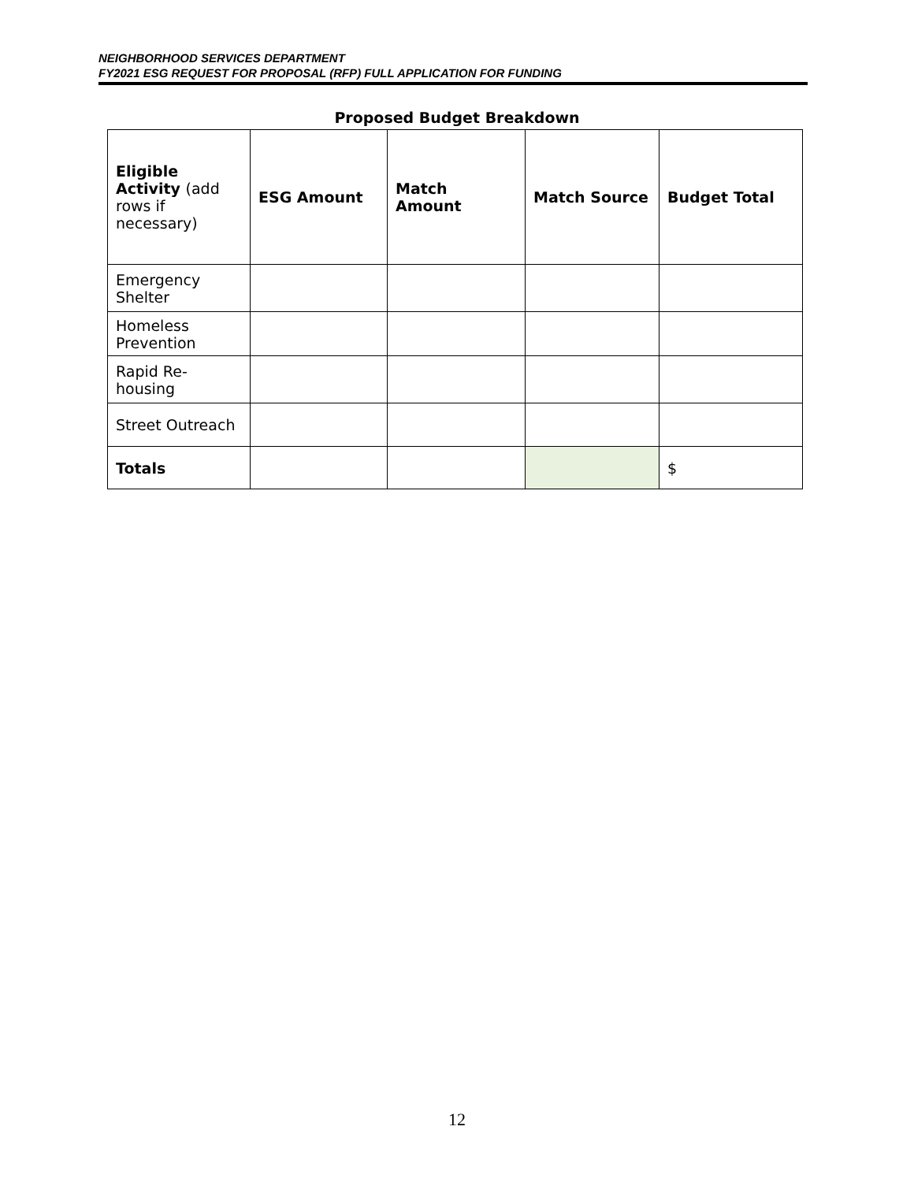NEIGHBORHOOD SERVICES DEPARTMENT
FY2021 ESG REQUEST FOR PROPOSAL (RFP) FULL APPLICATION FOR FUNDING
Proposed Budget Breakdown
| Eligible Activity (add rows if necessary) | ESG Amount | Match Amount | Match Source | Budget Total |
| --- | --- | --- | --- | --- |
| Emergency Shelter | | | | |
| Homeless Prevention | | | | |
| Rapid Re-housing | | | | |
| Street Outreach | | | | |
| Totals | | | | $ |
12